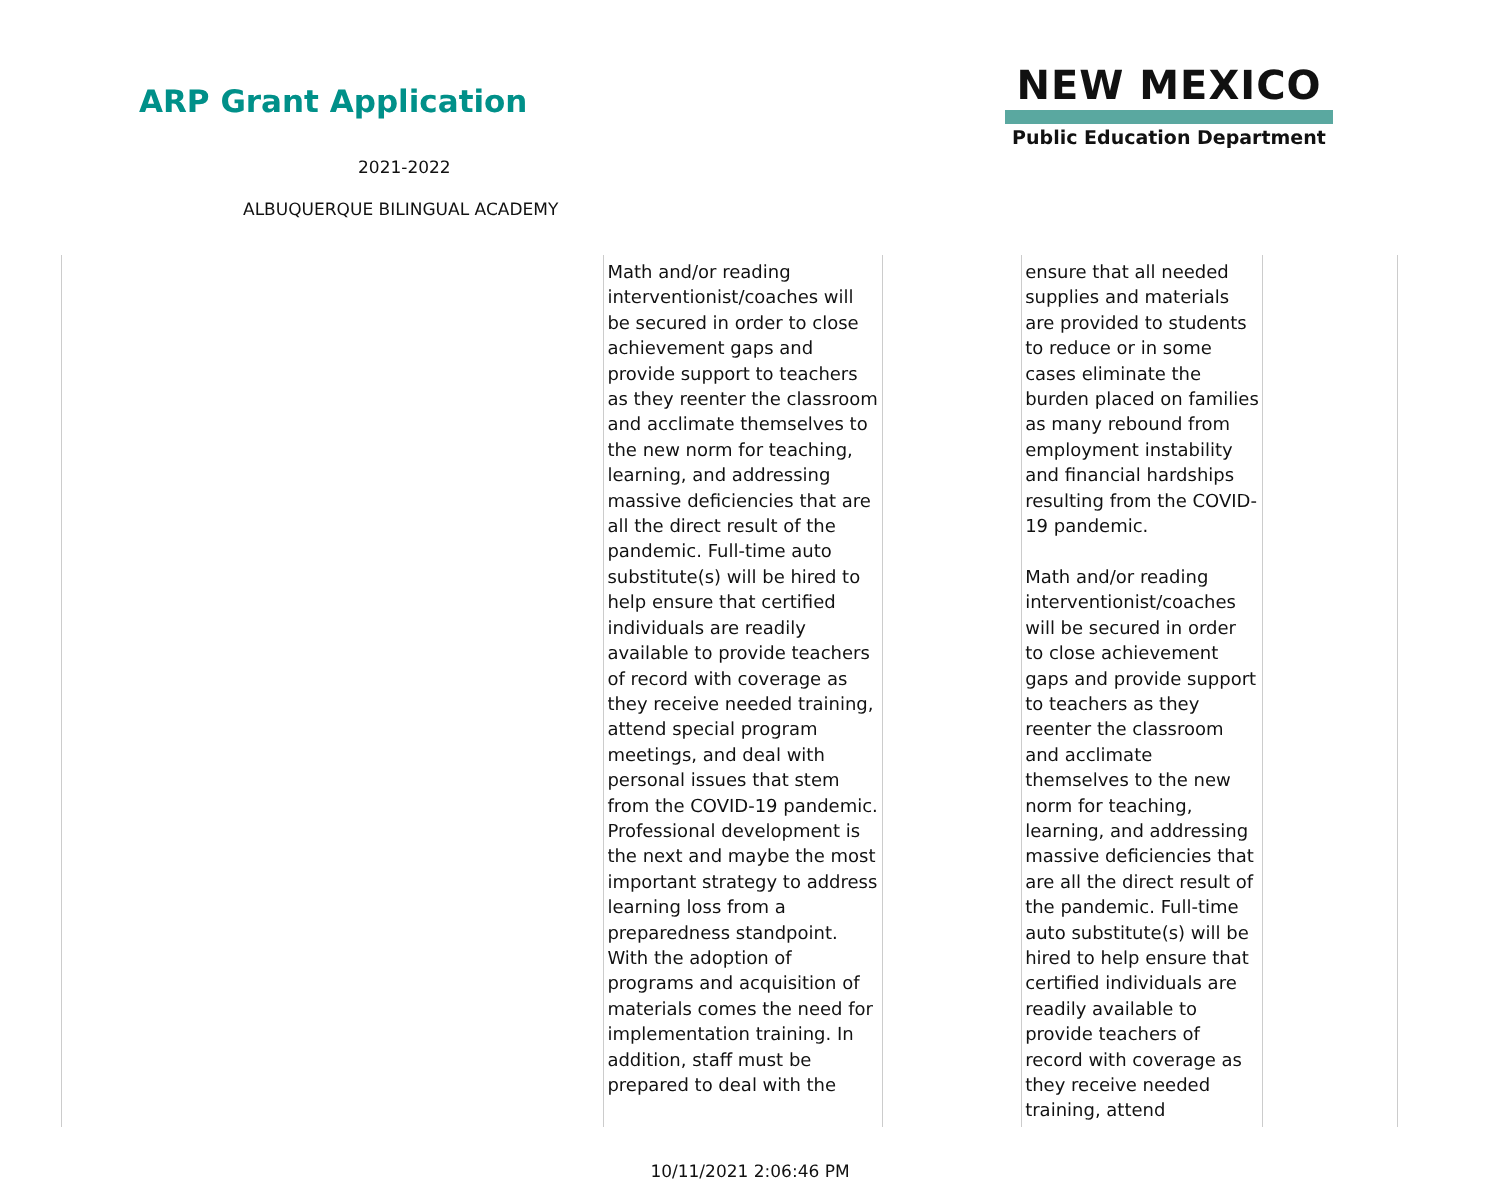ARP Grant Application
2021-2022
ALBUQUERQUE BILINGUAL ACADEMY
NEW MEXICO
Public Education Department
| | Math and/or reading interventionist/coaches will be secured in order to close achievement gaps and provide support to teachers as they reenter the classroom and acclimate themselves to the new norm for teaching, learning, and addressing massive deficiencies that are all the direct result of the pandemic. Full-time auto substitute(s) will be hired to help ensure that certified individuals are readily available to provide teachers of record with coverage as they receive needed training, attend special program meetings, and deal with personal issues that stem from the COVID-19 pandemic. Professional development is the next and maybe the most important strategy to address learning loss from a preparedness standpoint. With the adoption of programs and acquisition of materials comes the need for implementation training. In addition, staff must be prepared to deal with the | | ensure that all needed supplies and materials are provided to students to reduce or in some cases eliminate the burden placed on families as many rebound from employment instability and financial hardships resulting from the COVID-19 pandemic. Math and/or reading interventionist/coaches will be secured in order to close achievement gaps and provide support to teachers as they reenter the classroom and acclimate themselves to the new norm for teaching, learning, and addressing massive deficiencies that are all the direct result of the pandemic. Full-time auto substitute(s) will be hired to help ensure that certified individuals are readily available to provide teachers of record with coverage as they receive needed training, attend | |
10/11/2021 2:06:46 PM